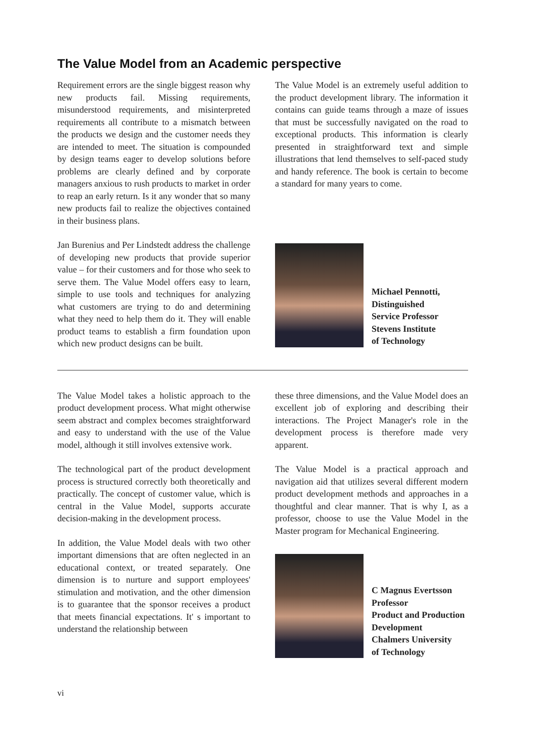The Value Model from an Academic perspective
Requirement errors are the single biggest reason why new products fail. Missing requirements, misunderstood requirements, and misinterpreted requirements all contribute to a mismatch between the products we design and the customer needs they are intended to meet. The situation is compounded by design teams eager to develop solutions before problems are clearly defined and by corporate managers anxious to rush products to market in order to reap an early return. Is it any wonder that so many new products fail to realize the objectives contained in their business plans.
Jan Burenius and Per Lindstedt address the challenge of developing new products that provide superior value – for their customers and for those who seek to serve them. The Value Model offers easy to learn, simple to use tools and techniques for analyzing what customers are trying to do and determining what they need to help them do it. They will enable product teams to establish a firm foundation upon which new product designs can be built.
The Value Model is an extremely useful addition to the product development library. The information it contains can guide teams through a maze of issues that must be successfully navigated on the road to exceptional products. This information is clearly presented in straightforward text and simple illustrations that lend themselves to self-paced study and handy reference. The book is certain to become a standard for many years to come.
Michael Pennotti,
Distinguished
Service Professor
Stevens Institute
of Technology
The Value Model takes a holistic approach to the product development process. What might otherwise seem abstract and complex becomes straightforward and easy to understand with the use of the Value model, although it still involves extensive work.
The technological part of the product development process is structured correctly both theoretically and practically. The concept of customer value, which is central in the Value Model, supports accurate decision-making in the development process.
In addition, the Value Model deals with two other important dimensions that are often neglected in an educational context, or treated separately. One dimension is to nurture and support employees' stimulation and motivation, and the other dimension is to guarantee that the sponsor receives a product that meets financial expectations. It' s important to understand the relationship between
these three dimensions, and the Value Model does an excellent job of exploring and describing their interactions. The Project Manager's role in the development process is therefore made very apparent.
The Value Model is a practical approach and navigation aid that utilizes several different modern product development methods and approaches in a thoughtful and clear manner. That is why I, as a professor, choose to use the Value Model in the Master program for Mechanical Engineering.
C Magnus Evertsson
Professor
Product and Production
Development
Chalmers University
of Technology
vi